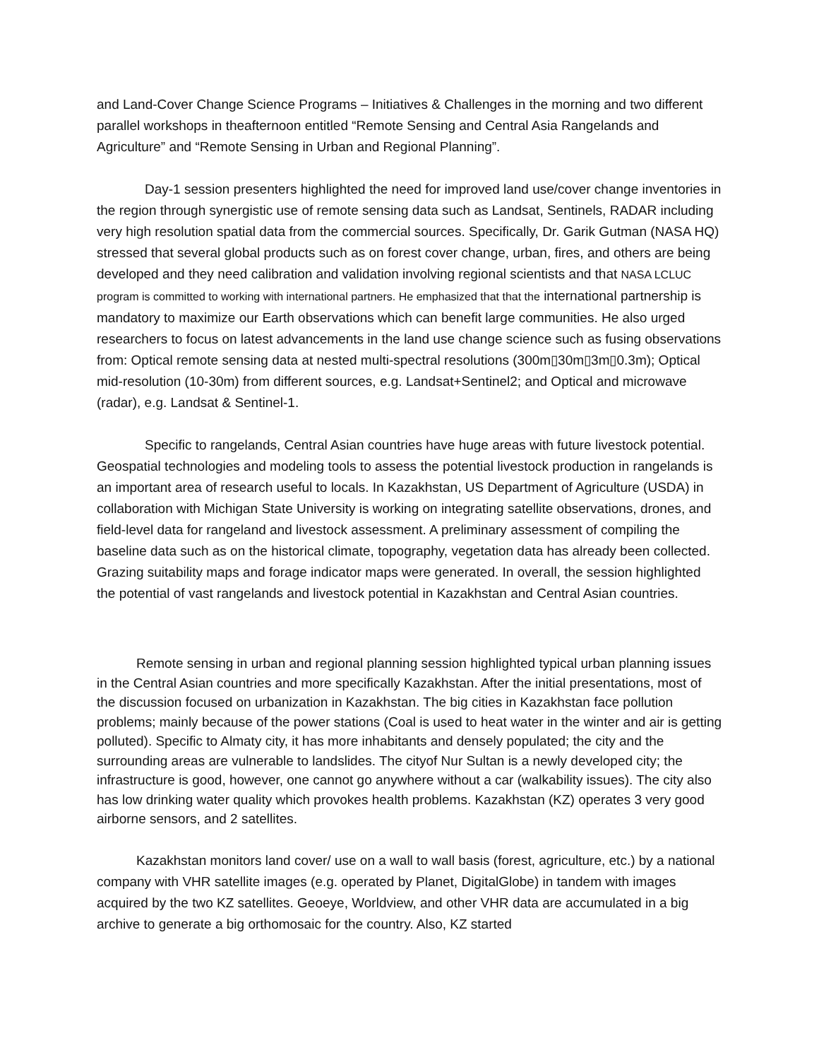and Land-Cover Change Science Programs – Initiatives & Challenges in the morning and two different parallel workshops in theafternoon entitled “Remote Sensing and Central Asia Rangelands and Agriculture” and “Remote Sensing in Urban and Regional Planning”.
Day-1 session presenters highlighted the need for improved land use/cover change inventories in the region through synergistic use of remote sensing data such as Landsat, Sentinels, RADAR including very high resolution spatial data from the commercial sources. Specifically, Dr. Garik Gutman (NASA HQ) stressed that several global products such as on forest cover change, urban, fires, and others are being developed and they need calibration and validation involving regional scientists and that NASA LCLUC program is committed to working with international partners. He emphasized that that the international partnership is mandatory to maximize our Earth observations which can benefit large communities. He also urged researchers to focus on latest advancements in the land use change science such as fusing observations from: Optical remote sensing data at nested multi-spectral resolutions (300m▯30m▯3m▯0.3m); Optical mid-resolution (10-30m) from different sources, e.g. Landsat+Sentinel2; and Optical and microwave (radar), e.g. Landsat & Sentinel-1.
Specific to rangelands, Central Asian countries have huge areas with future livestock potential. Geospatial technologies and modeling tools to assess the potential livestock production in rangelands is an important area of research useful to locals. In Kazakhstan, US Department of Agriculture (USDA) in collaboration with Michigan State University is working on integrating satellite observations, drones, and field-level data for rangeland and livestock assessment. A preliminary assessment of compiling the baseline data such as on the historical climate, topography, vegetation data has already been collected. Grazing suitability maps and forage indicator maps were generated. In overall, the session highlighted the potential of vast rangelands and livestock potential in Kazakhstan and Central Asian countries.
Remote sensing in urban and regional planning session highlighted typical urban planning issues in the Central Asian countries and more specifically Kazakhstan. After the initial presentations, most of the discussion focused on urbanization in Kazakhstan. The big cities in Kazakhstan face pollution problems; mainly because of the power stations (Coal is used to heat water in the winter and air is getting polluted). Specific to Almaty city, it has more inhabitants and densely populated; the city and the surrounding areas are vulnerable to landslides. The cityof Nur Sultan is a newly developed city; the infrastructure is good, however, one cannot go anywhere without a car (walkability issues). The city also has low drinking water quality which provokes health problems. Kazakhstan (KZ) operates 3 very good airborne sensors, and 2 satellites.
Kazakhstan monitors land cover/ use on a wall to wall basis (forest, agriculture, etc.) by a national company with VHR satellite images (e.g. operated by Planet, DigitalGlobe) in tandem with images acquired by the two KZ satellites. Geoeye, Worldview, and other VHR data are accumulated in a big archive to generate a big orthomosaic for the country. Also, KZ started